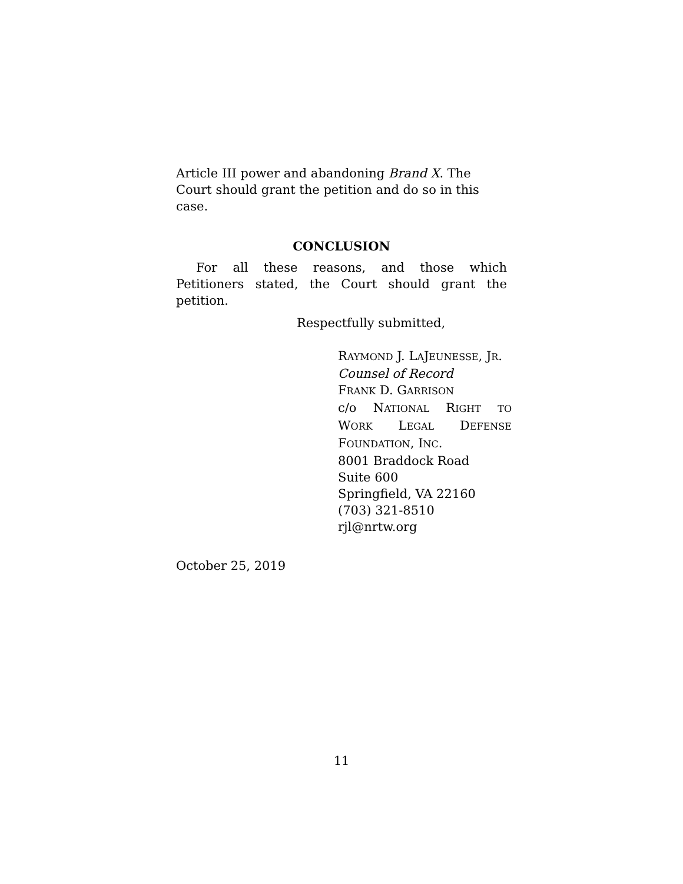Article III power and abandoning Brand X. The Court should grant the petition and do so in this case.
CONCLUSION
For all these reasons, and those which Petitioners stated, the Court should grant the petition.
Respectfully submitted,
RAYMOND J. LAJEUNESSE, JR.
Counsel of Record
FRANK D. GARRISON
c/o NATIONAL RIGHT TO
WORK LEGAL DEFENSE
FOUNDATION, INC.
8001 Braddock Road
Suite 600
Springfield, VA 22160
(703) 321-8510
rjl@nrtw.org
October 25, 2019
11